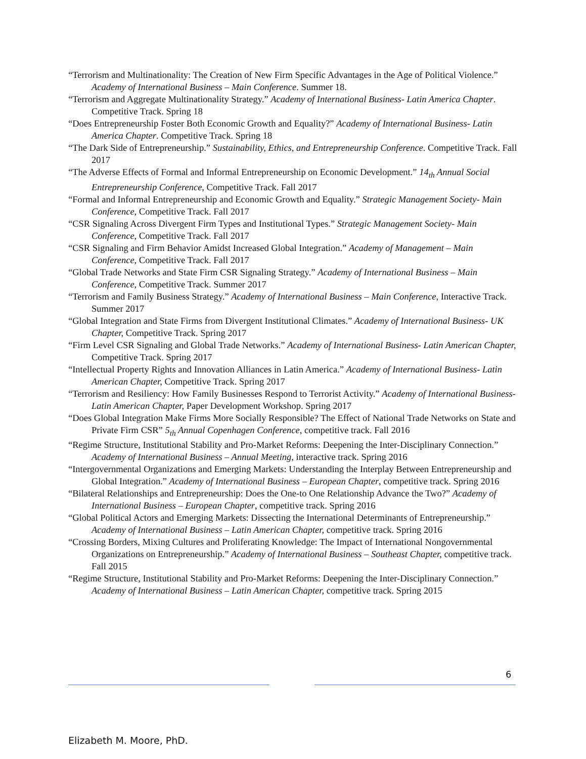“Terrorism and Multinationality: The Creation of New Firm Specific Advantages in the Age of Political Violence.” Academy of International Business – Main Conference. Summer 18.
“Terrorism and Aggregate Multinationality Strategy.” Academy of International Business- Latin America Chapter. Competitive Track. Spring 18
“Does Entrepreneurship Foster Both Economic Growth and Equality?” Academy of International Business- Latin America Chapter. Competitive Track. Spring 18
“The Dark Side of Entrepreneurship.” Sustainability, Ethics, and Entrepreneurship Conference. Competitive Track. Fall 2017
“The Adverse Effects of Formal and Informal Entrepreneurship on Economic Development.” 14<sub>th</sub> Annual Social Entrepreneurship Conference, Competitive Track. Fall 2017
“Formal and Informal Entrepreneurship and Economic Growth and Equality.” Strategic Management Society- Main Conference, Competitive Track. Fall 2017
“CSR Signaling Across Divergent Firm Types and Institutional Types.” Strategic Management Society- Main Conference, Competitive Track. Fall 2017
“CSR Signaling and Firm Behavior Amidst Increased Global Integration.” Academy of Management – Main Conference, Competitive Track. Fall 2017
“Global Trade Networks and State Firm CSR Signaling Strategy.” Academy of International Business – Main Conference, Competitive Track. Summer 2017
“Terrorism and Family Business Strategy.” Academy of International Business – Main Conference, Interactive Track. Summer 2017
“Global Integration and State Firms from Divergent Institutional Climates.” Academy of International Business- UK Chapter, Competitive Track. Spring 2017
“Firm Level CSR Signaling and Global Trade Networks.” Academy of International Business- Latin American Chapter, Competitive Track. Spring 2017
“Intellectual Property Rights and Innovation Alliances in Latin America.” Academy of International Business- Latin American Chapter, Competitive Track. Spring 2017
“Terrorism and Resiliency: How Family Businesses Respond to Terrorist Activity.” Academy of International Business- Latin American Chapter, Paper Development Workshop. Spring 2017
“Does Global Integration Make Firms More Socially Responsible? The Effect of National Trade Networks on State and Private Firm CSR” 5<sub>th</sub> Annual Copenhagen Conference, competitive track. Fall 2016
“Regime Structure, Institutional Stability and Pro-Market Reforms: Deepening the Inter-Disciplinary Connection.” Academy of International Business – Annual Meeting, interactive track. Spring 2016
“Intergovernmental Organizations and Emerging Markets: Understanding the Interplay Between Entrepreneurship and Global Integration.” Academy of International Business – European Chapter, competitive track. Spring 2016
“Bilateral Relationships and Entrepreneurship: Does the One-to One Relationship Advance the Two?” Academy of International Business – European Chapter, competitive track. Spring 2016
“Global Political Actors and Emerging Markets: Dissecting the International Determinants of Entrepreneurship.” Academy of International Business – Latin American Chapter, competitive track. Spring 2016
“Crossing Borders, Mixing Cultures and Proliferating Knowledge: The Impact of International Nongovernmental Organizations on Entrepreneurship.” Academy of International Business – Southeast Chapter, competitive track. Fall 2015
“Regime Structure, Institutional Stability and Pro-Market Reforms: Deepening the Inter-Disciplinary Connection.” Academy of International Business – Latin American Chapter, competitive track. Spring 2015
6
Elizabeth M. Moore, PhD.